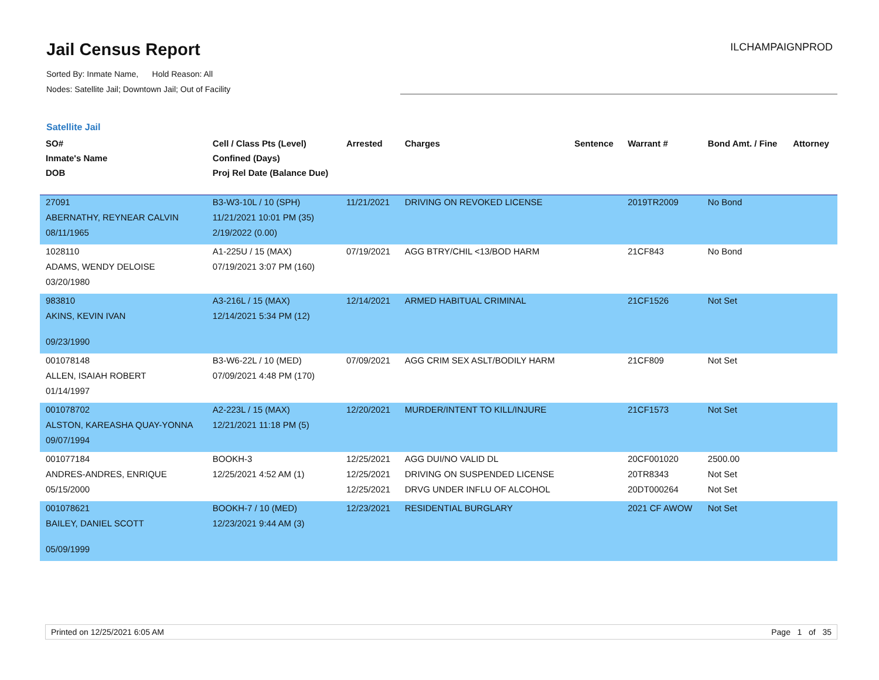Jail Census Report
Sorted By: Inmate Name, Hold Reason: All
Nodes: Satellite Jail; Downtown Jail; Out of Facility
ILCHAMPAIGNPROD
Satellite Jail
| SO# Inmate's Name DOB | Cell / Class Pts (Level) Confined (Days) Proj Rel Date (Balance Due) | Arrested | Charges | Sentence | Warrant # | Bond Amt. / Fine | Attorney |
| --- | --- | --- | --- | --- | --- | --- | --- |
| 27091 ABERNATHY, REYNEAR CALVIN 08/11/1965 | B3-W3-10L / 10 (SPH) 11/21/2021 10:01 PM (35) 2/19/2022 (0.00) | 11/21/2021 | DRIVING ON REVOKED LICENSE | | 2019TR2009 | No Bond | |
| 1028110 ADAMS, WENDY DELOISE 03/20/1980 | A1-225U / 15 (MAX) 07/19/2021 3:07 PM (160) | 07/19/2021 | AGG BTRY/CHIL <13/BOD HARM | | 21CF843 | No Bond | |
| 983810 AKINS, KEVIN IVAN 09/23/1990 | A3-216L / 15 (MAX) 12/14/2021 5:34 PM (12) | 12/14/2021 | ARMED HABITUAL CRIMINAL | | 21CF1526 | Not Set | |
| 001078148 ALLEN, ISAIAH ROBERT 01/14/1997 | B3-W6-22L / 10 (MED) 07/09/2021 4:48 PM (170) | 07/09/2021 | AGG CRIM SEX ASLT/BODILY HARM | | 21CF809 | Not Set | |
| 001078702 ALSTON, KAREASHA QUAY-YONNA 09/07/1994 | A2-223L / 15 (MAX) 12/21/2021 11:18 PM (5) | 12/20/2021 | MURDER/INTENT TO KILL/INJURE | | 21CF1573 | Not Set | |
| 001077184 ANDRES-ANDRES, ENRIQUE 05/15/2000 | BOOKH-3 12/25/2021 4:52 AM (1) | 12/25/2021 12/25/2021 12/25/2021 | AGG DUI/NO VALID DL DRIVING ON SUSPENDED LICENSE DRVG UNDER INFLU OF ALCOHOL | | 20CF001020 20TR8343 20DT000264 | 2500.00 Not Set Not Set | |
| 001078621 BAILEY, DANIEL SCOTT 05/09/1999 | BOOKH-7 / 10 (MED) 12/23/2021 9:44 AM (3) | 12/23/2021 | RESIDENTIAL BURGLARY | | 2021 CF AWOW | Not Set | |
Printed on 12/25/2021 6:05 AM Page 1 of 35